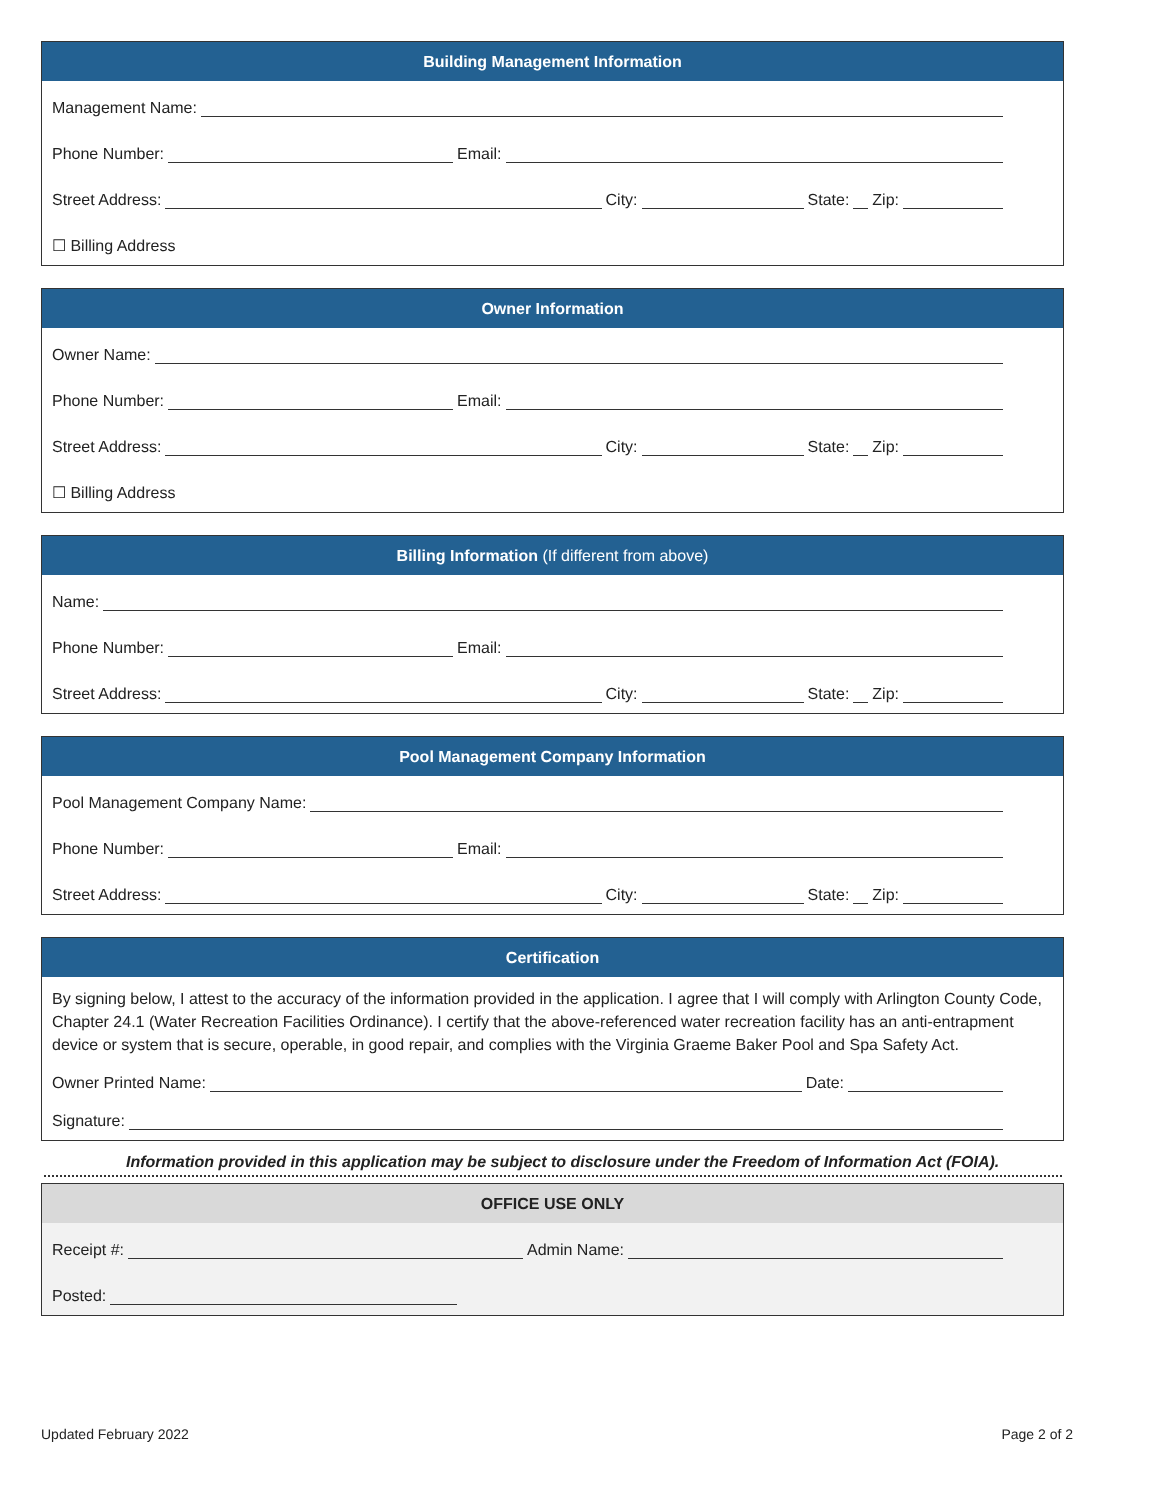Building Management Information
Management Name:
Phone Number: Email:
Street Address: City: State: Zip:
☐ Billing Address
Owner Information
Owner Name:
Phone Number: Email:
Street Address: City: State: Zip:
☐ Billing Address
Billing Information (If different from above)
Name:
Phone Number: Email:
Street Address: City: State: Zip:
Pool Management Company Information
Pool Management Company Name:
Phone Number: Email:
Street Address: City: State: Zip:
Certification
By signing below, I attest to the accuracy of the information provided in the application. I agree that I will comply with Arlington County Code, Chapter 24.1 (Water Recreation Facilities Ordinance). I certify that the above-referenced water recreation facility has an anti-entrapment device or system that is secure, operable, in good repair, and complies with the Virginia Graeme Baker Pool and Spa Safety Act.
Owner Printed Name: Date:
Signature:
Information provided in this application may be subject to disclosure under the Freedom of Information Act (FOIA).
OFFICE USE ONLY
Receipt #: Admin Name:
Posted:
Updated February 2022 Page 2 of 2